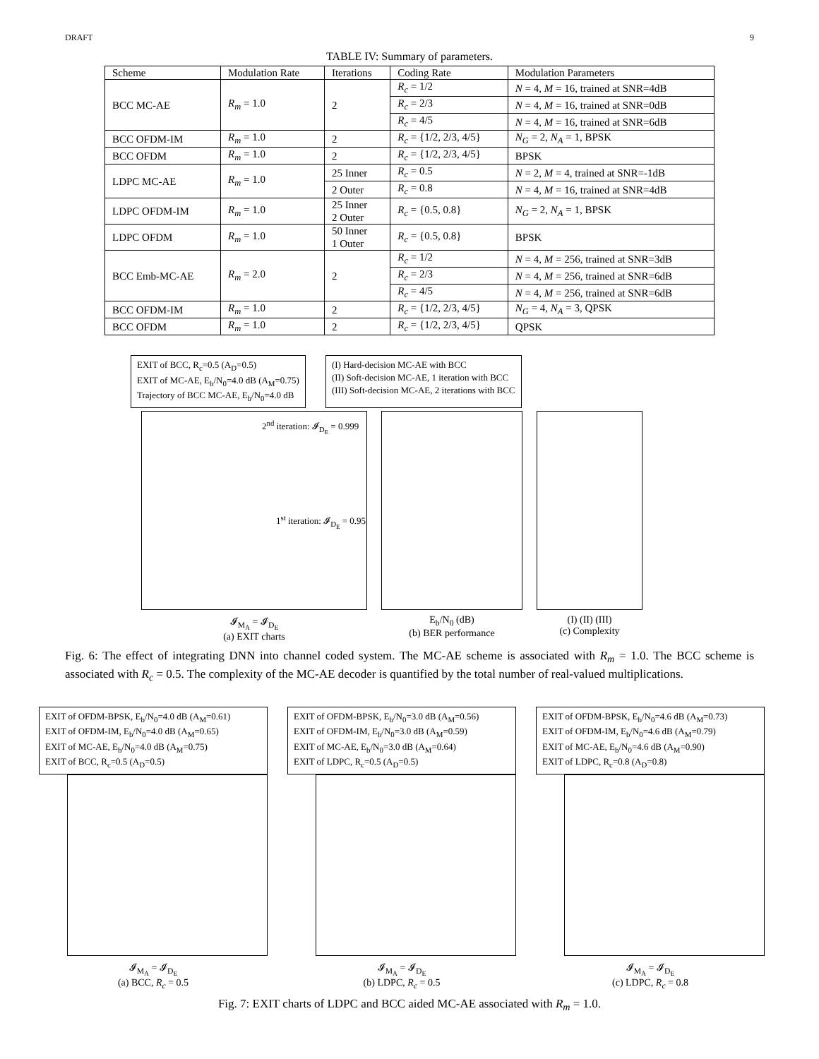DRAFT 9
TABLE IV: Summary of parameters.
| Scheme | Modulation Rate | Iterations | Coding Rate | Modulation Parameters |
| --- | --- | --- | --- | --- |
| BCC MC-AE | R<sub>m</sub> = 1.0 | 2 | R<sub>c</sub> = 1/2 | N = 4, M = 16, trained at SNR=4dB |
| | | | R<sub>c</sub> = 2/3 | N = 4, M = 16, trained at SNR=0dB |
| | | | R<sub>c</sub> = 4/5 | N = 4, M = 16, trained at SNR=6dB |
| BCC OFDM-IM | R<sub>m</sub> = 1.0 | 2 | R<sub>c</sub> = {1/2, 2/3, 4/5} | N<sub>G</sub> = 2, N<sub>A</sub> = 1, BPSK |
| BCC OFDM | R<sub>m</sub> = 1.0 | 2 | R<sub>c</sub> = {1/2, 2/3, 4/5} | BPSK |
| LDPC MC-AE | R<sub>m</sub> = 1.0 | 25 Inner | R<sub>c</sub> = 0.5 | N = 2, M = 4, trained at SNR=-1dB |
| | | 2 Outer | R<sub>c</sub> = 0.8 | N = 4, M = 16, trained at SNR=4dB |
| LDPC OFDM-IM | R<sub>m</sub> = 1.0 | 25 Inner 2 Outer | R<sub>c</sub> = {0.5, 0.8} | N<sub>G</sub> = 2, N<sub>A</sub> = 1, BPSK |
| LDPC OFDM | R<sub>m</sub> = 1.0 | 50 Inner 1 Outer | R<sub>c</sub> = {0.5, 0.8} | BPSK |
| BCC Emb-MC-AE | R<sub>m</sub> = 2.0 | 2 | R<sub>c</sub> = 1/2 | N = 4, M = 256, trained at SNR=3dB |
| | | | R<sub>c</sub> = 2/3 | N = 4, M = 256, trained at SNR=6dB |
| | | | R<sub>c</sub> = 4/5 | N = 4, M = 256, trained at SNR=6dB |
| BCC OFDM-IM | R<sub>m</sub> = 1.0 | 2 | R<sub>c</sub> = {1/2, 2/3, 4/5} | N<sub>G</sub> = 4, N<sub>A</sub> = 3, QPSK |
| BCC OFDM | R<sub>m</sub> = 1.0 | 2 | R<sub>c</sub> = {1/2, 2/3, 4/5} | QPSK |
EXIT of BCC, R<sub>c</sub>=0.5 (A<sub>D</sub>=0.5)
EXIT of MC-AE, E<sub>b</sub>/N<sub>0</sub>=4.0 dB (A<sub>M</sub>=0.75)
Trajectory of BCC MC-AE, E<sub>b</sub>/N<sub>0</sub>=4.0 dB
(I) Hard-decision MC-AE with BCC
(II) Soft-decision MC-AE, 1 iteration with BCC
(III) Soft-decision MC-AE, 2 iterations with BCC
2<sup>nd</sup> iteration: 𝓘<sub>D<sub>E</sub></sub> = 0.999
1<sup>st</sup> iteration: 𝓘<sub>D<sub>E</sub></sub> = 0.95
𝓘<sub>M<sub>A</sub></sub> = 𝓘<sub>D<sub>E</sub></sub>
(a) EXIT charts
E<sub>b</sub>/N<sub>0</sub> (dB)
(b) BER performance
(I) (II) (III)
(c) Complexity
Fig. 6: The effect of integrating DNN into channel coded system. The MC-AE scheme is associated with R<sub>m</sub> = 1.0. The BCC scheme is associated with R<sub>c</sub> = 0.5. The complexity of the MC-AE decoder is quantified by the total number of real-valued multiplications.
EXIT of OFDM-BPSK, E<sub>b</sub>/N<sub>0</sub>=4.0 dB (A<sub>M</sub>=0.61)
EXIT of OFDM-IM, E<sub>b</sub>/N<sub>0</sub>=4.0 dB (A<sub>M</sub>=0.65)
EXIT of MC-AE, E<sub>b</sub>/N<sub>0</sub>=4.0 dB (A<sub>M</sub>=0.75)
EXIT of BCC, R<sub>c</sub>=0.5 (A<sub>D</sub>=0.5)
𝓘<sub>M<sub>A</sub></sub> = 𝓘<sub>D<sub>E</sub></sub>
(a) BCC, R<sub>c</sub> = 0.5
EXIT of OFDM-BPSK, E<sub>b</sub>/N<sub>0</sub>=3.0 dB (A<sub>M</sub>=0.56)
EXIT of OFDM-IM, E<sub>b</sub>/N<sub>0</sub>=3.0 dB (A<sub>M</sub>=0.59)
EXIT of MC-AE, E<sub>b</sub>/N<sub>0</sub>=3.0 dB (A<sub>M</sub>=0.64)
EXIT of LDPC, R<sub>c</sub>=0.5 (A<sub>D</sub>=0.5)
𝓘<sub>M<sub>A</sub></sub> = 𝓘<sub>D<sub>E</sub></sub>
(b) LDPC, R<sub>c</sub> = 0.5
EXIT of OFDM-BPSK, E<sub>b</sub>/N<sub>0</sub>=4.6 dB (A<sub>M</sub>=0.73)
EXIT of OFDM-IM, E<sub>b</sub>/N<sub>0</sub>=4.6 dB (A<sub>M</sub>=0.79)
EXIT of MC-AE, E<sub>b</sub>/N<sub>0</sub>=4.6 dB (A<sub>M</sub>=0.90)
EXIT of LDPC, R<sub>c</sub>=0.8 (A<sub>D</sub>=0.8)
𝓘<sub>M<sub>A</sub></sub> = 𝓘<sub>D<sub>E</sub></sub>
(c) LDPC, R<sub>c</sub> = 0.8
Fig. 7: EXIT charts of LDPC and BCC aided MC-AE associated with R<sub>m</sub> = 1.0.